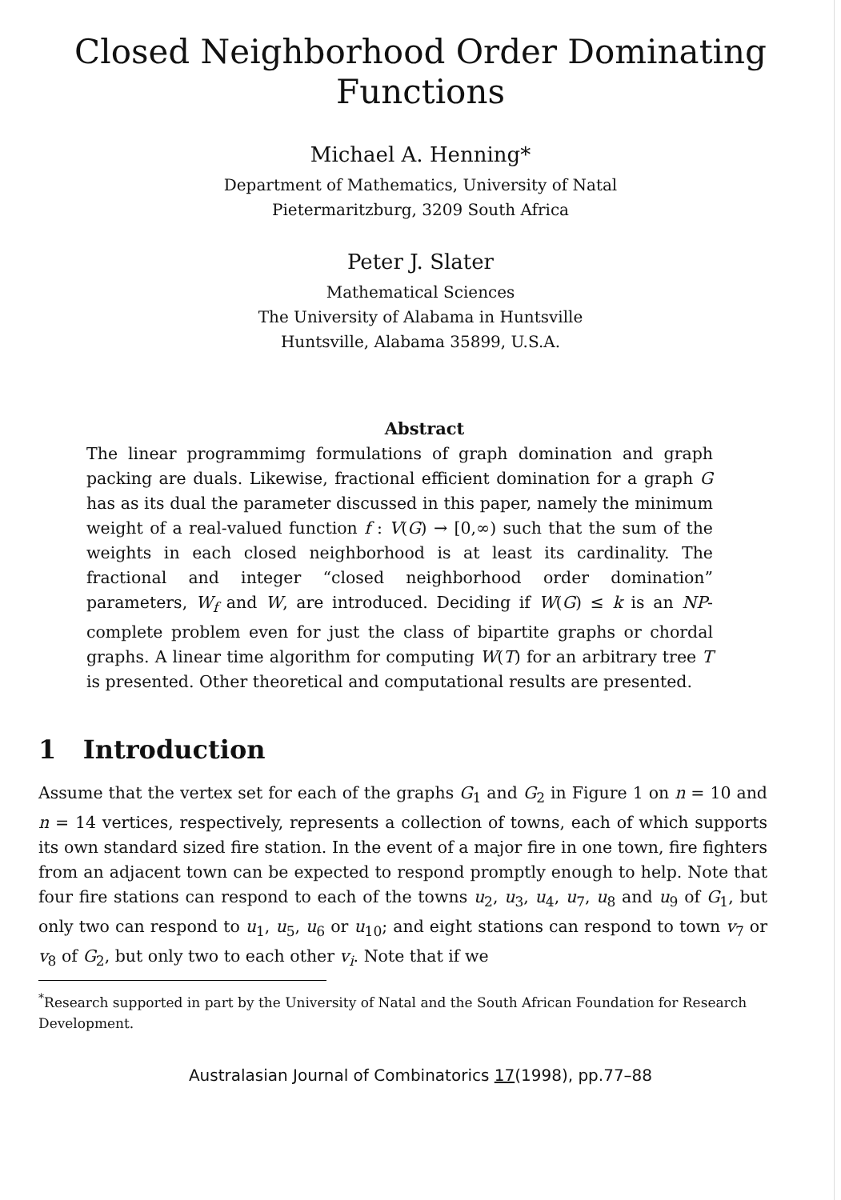Closed Neighborhood Order Dominating
Functions
Michael A. Henning*
Department of Mathematics, University of Natal
Pietermaritzburg, 3209 South Africa
Peter J. Slater
Mathematical Sciences
The University of Alabama in Huntsville
Huntsville, Alabama 35899, U.S.A.
Abstract
The linear programmimg formulations of graph domination and graph packing are duals. Likewise, fractional efficient domination for a graph G has as its dual the parameter discussed in this paper, namely the minimum weight of a real-valued function f : V(G) → [0,∞) such that the sum of the weights in each closed neighborhood is at least its cardinality. The fractional and integer “closed neighborhood order domination” parameters, W<sub>f</sub> and W, are introduced. Deciding if W(G) ≤ k is an NP-complete problem even for just the class of bipartite graphs or chordal graphs. A linear time algorithm for computing W(T) for an arbitrary tree T is presented. Other theoretical and computational results are presented.
1 Introduction
Assume that the vertex set for each of the graphs G<sub>1</sub> and G<sub>2</sub> in Figure 1 on n = 10 and n = 14 vertices, respectively, represents a collection of towns, each of which supports its own standard sized fire station. In the event of a major fire in one town, fire fighters from an adjacent town can be expected to respond promptly enough to help. Note that four fire stations can respond to each of the towns u<sub>2</sub>, u<sub>3</sub>, u<sub>4</sub>, u<sub>7</sub>, u<sub>8</sub> and u<sub>9</sub> of G<sub>1</sub>, but only two can respond to u<sub>1</sub>, u<sub>5</sub>, u<sub>6</sub> or u<sub>10</sub>; and eight stations can respond to town v<sub>7</sub> or v<sub>8</sub> of G<sub>2</sub>, but only two to each other v<sub>i</sub>. Note that if we
<sup>*</sup> Research supported in part by the University of Natal and the South African Foundation for Research Development.
Australasian Journal of Combinatorics 17(1998), pp.77–88